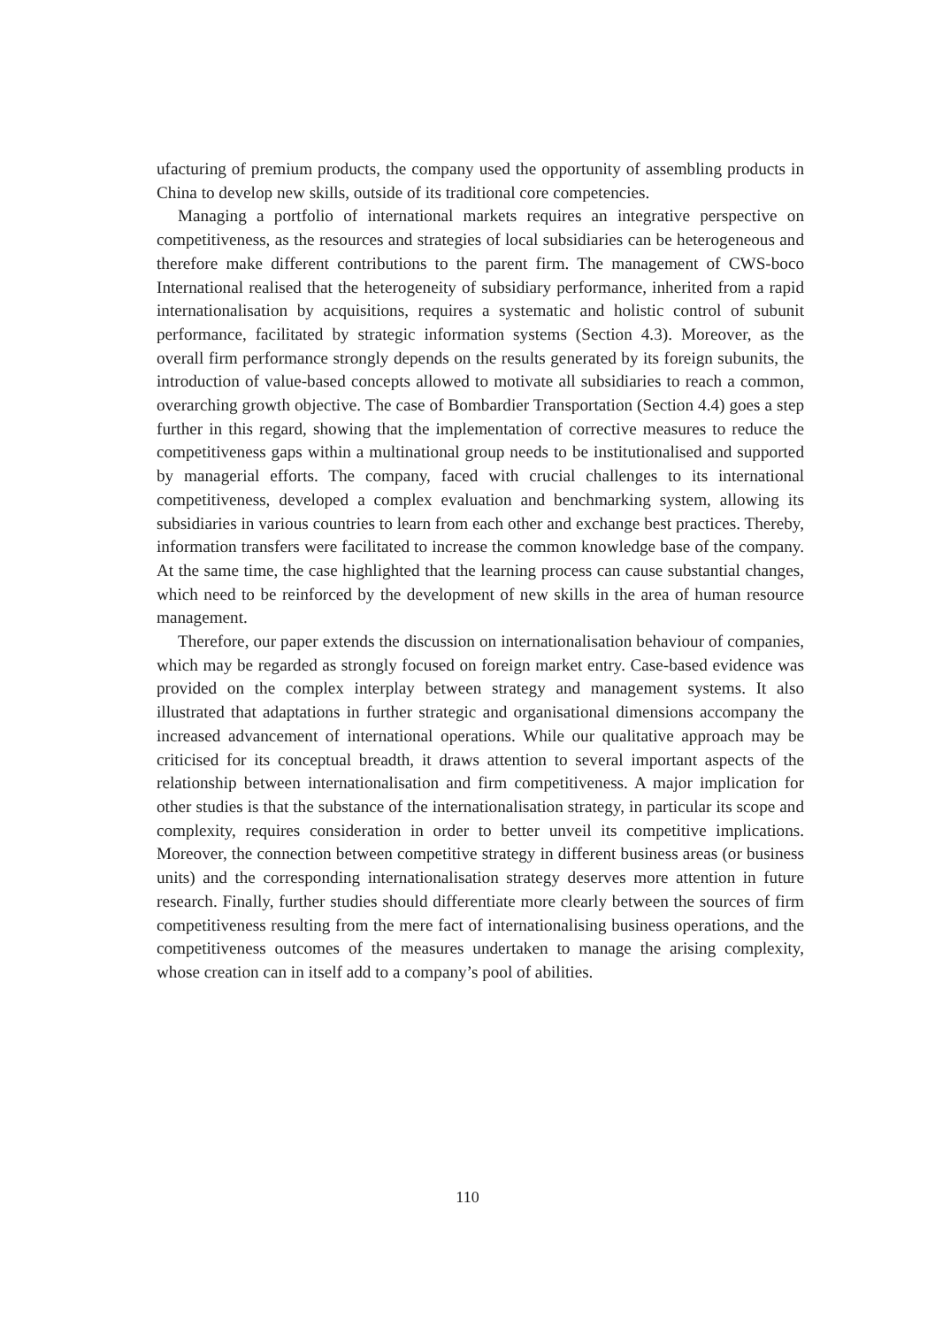ufacturing of premium products, the company used the opportunity of assembling products in China to develop new skills, outside of its traditional core competencies.
Managing a portfolio of international markets requires an integrative perspective on competitiveness, as the resources and strategies of local subsidiaries can be heterogeneous and therefore make different contributions to the parent firm. The management of CWS-boco International realised that the heterogeneity of subsidiary performance, inherited from a rapid internationalisation by acquisitions, requires a systematic and holistic control of subunit performance, facilitated by strategic information systems (Section 4.3). Moreover, as the overall firm performance strongly depends on the results generated by its foreign subunits, the introduction of value-based concepts allowed to motivate all subsidiaries to reach a common, overarching growth objective. The case of Bombardier Transportation (Section 4.4) goes a step further in this regard, showing that the implementation of corrective measures to reduce the competitiveness gaps within a multinational group needs to be institutionalised and supported by managerial efforts. The company, faced with crucial challenges to its international competitiveness, developed a complex evaluation and benchmarking system, allowing its subsidiaries in various countries to learn from each other and exchange best practices. Thereby, information transfers were facilitated to increase the common knowledge base of the company. At the same time, the case highlighted that the learning process can cause substantial changes, which need to be reinforced by the development of new skills in the area of human resource management.
Therefore, our paper extends the discussion on internationalisation behaviour of companies, which may be regarded as strongly focused on foreign market entry. Case-based evidence was provided on the complex interplay between strategy and management systems. It also illustrated that adaptations in further strategic and organisational dimensions accompany the increased advancement of international operations. While our qualitative approach may be criticised for its conceptual breadth, it draws attention to several important aspects of the relationship between internationalisation and firm competitiveness. A major implication for other studies is that the substance of the internationalisation strategy, in particular its scope and complexity, requires consideration in order to better unveil its competitive implications. Moreover, the connection between competitive strategy in different business areas (or business units) and the corresponding internationalisation strategy deserves more attention in future research. Finally, further studies should differentiate more clearly between the sources of firm competitiveness resulting from the mere fact of internationalising business operations, and the competitiveness outcomes of the measures undertaken to manage the arising complexity, whose creation can in itself add to a company’s pool of abilities.
110